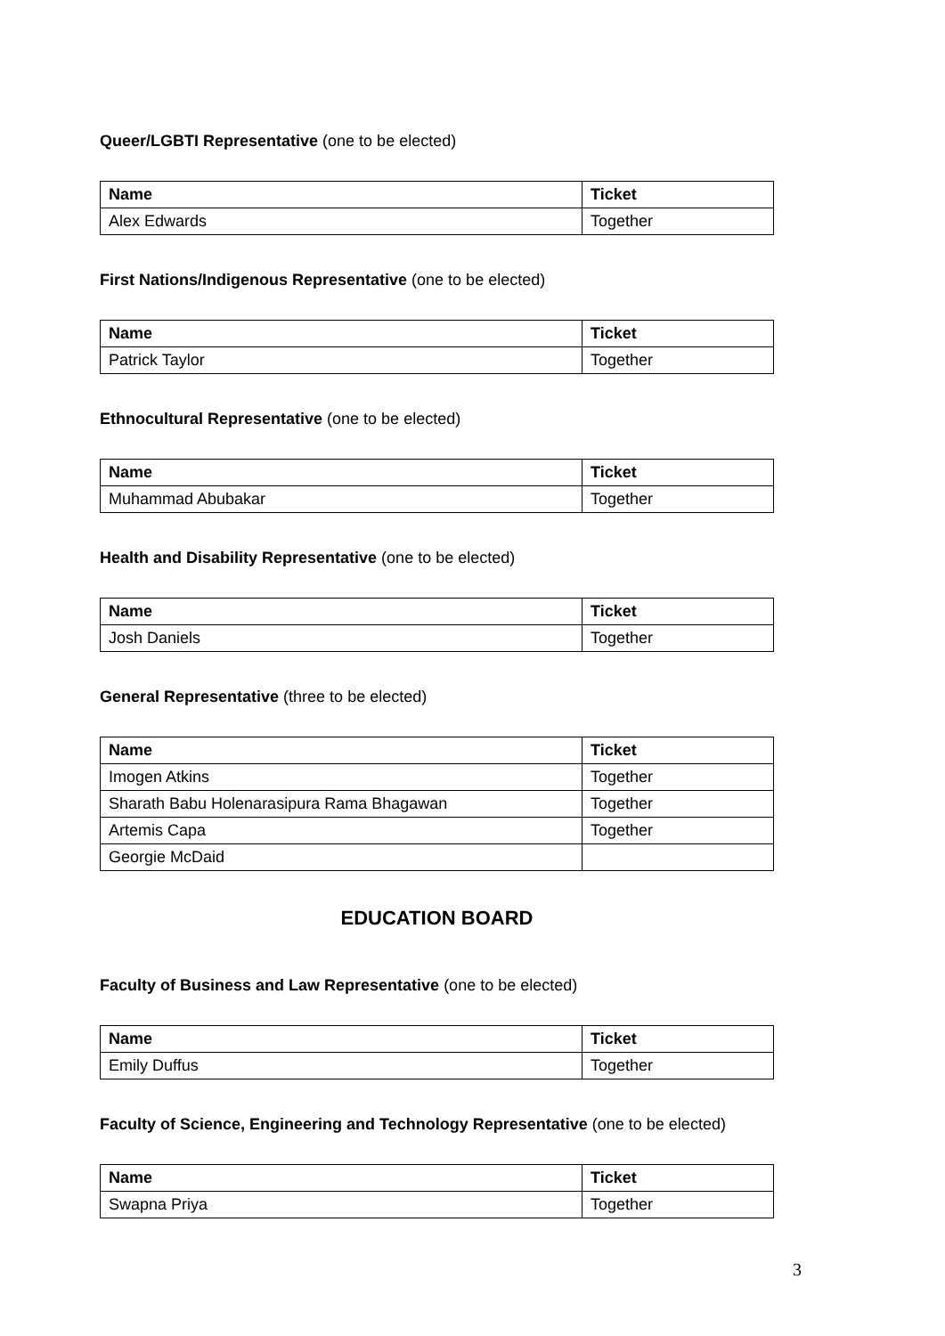Queer/LGBTI Representative (one to be elected)
| Name | Ticket |
| --- | --- |
| Alex Edwards | Together |
First Nations/Indigenous Representative (one to be elected)
| Name | Ticket |
| --- | --- |
| Patrick Taylor | Together |
Ethnocultural Representative (one to be elected)
| Name | Ticket |
| --- | --- |
| Muhammad Abubakar | Together |
Health and Disability Representative (one to be elected)
| Name | Ticket |
| --- | --- |
| Josh Daniels | Together |
General Representative (three to be elected)
| Name | Ticket |
| --- | --- |
| Imogen Atkins | Together |
| Sharath Babu Holenarasipura Rama Bhagawan | Together |
| Artemis Capa | Together |
| Georgie McDaid | |
EDUCATION BOARD
Faculty of Business and Law Representative (one to be elected)
| Name | Ticket |
| --- | --- |
| Emily Duffus | Together |
Faculty of Science, Engineering and Technology Representative (one to be elected)
| Name | Ticket |
| --- | --- |
| Swapna Priya | Together |
3